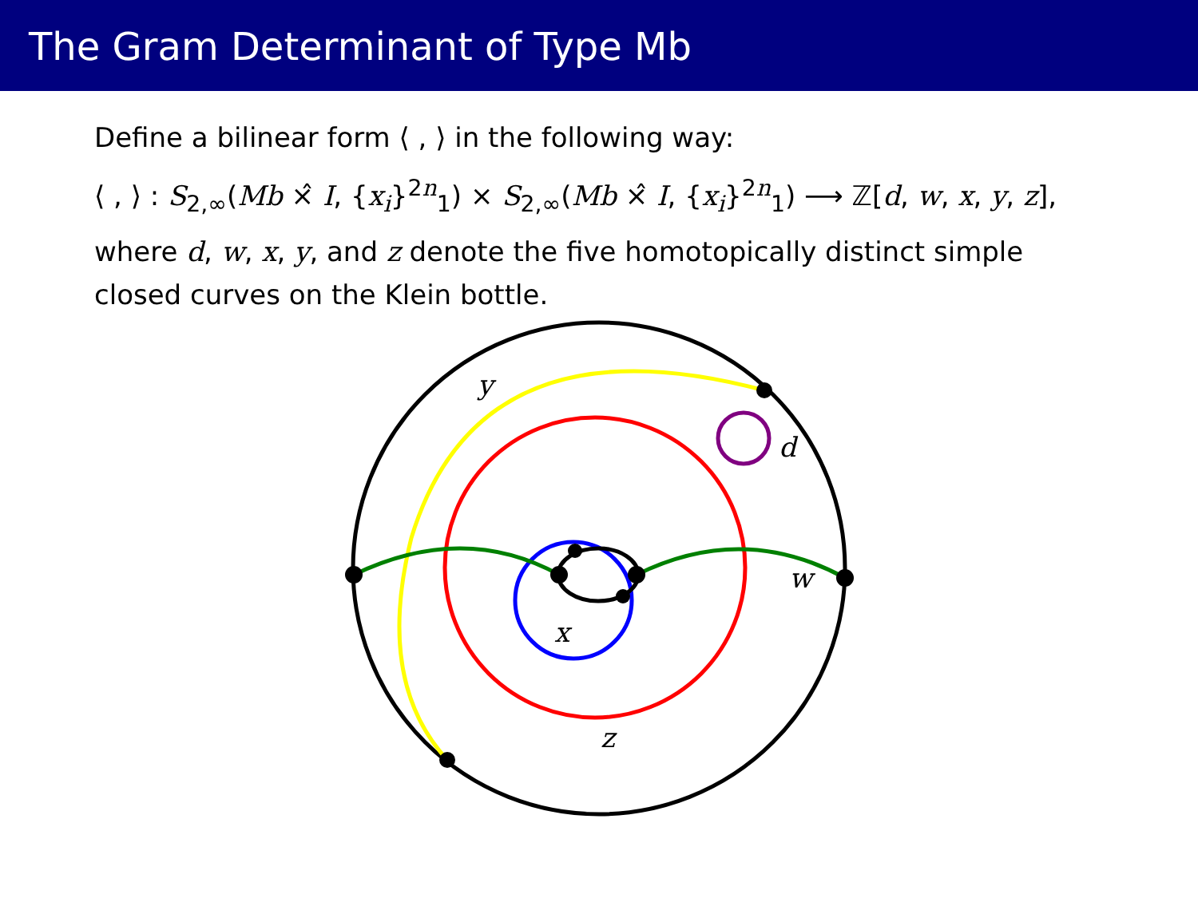The Gram Determinant of Type Mb
Define a bilinear form ⟨ , ⟩ in the following way:
⟨ , ⟩ : S<sub>2,∞</sub>(Mb ×̂ I, {x<sub>i</sub>}<sup>2n</sup><sub>1</sub>) × S<sub>2,∞</sub>(Mb ×̂ I, {x<sub>i</sub>}<sup>2n</sup><sub>1</sub>) ⟶ ℤ[d, w, x, y, z],
where d, w, x, y, and z denote the five homotopically distinct simple closed curves on the Klein bottle.
y
d
w
x
z